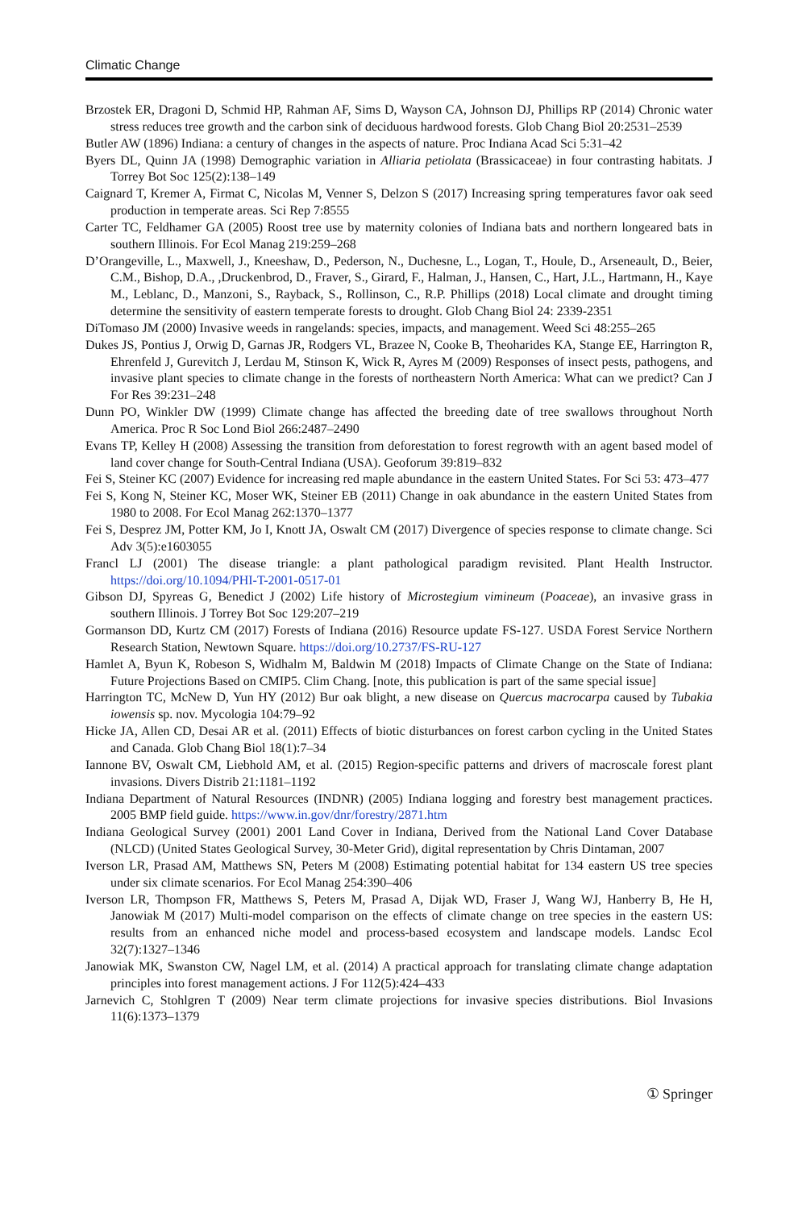Climatic Change
Brzostek ER, Dragoni D, Schmid HP, Rahman AF, Sims D, Wayson CA, Johnson DJ, Phillips RP (2014) Chronic water stress reduces tree growth and the carbon sink of deciduous hardwood forests. Glob Chang Biol 20:2531–2539
Butler AW (1896) Indiana: a century of changes in the aspects of nature. Proc Indiana Acad Sci 5:31–42
Byers DL, Quinn JA (1998) Demographic variation in Alliaria petiolata (Brassicaceae) in four contrasting habitats. J Torrey Bot Soc 125(2):138–149
Caignard T, Kremer A, Firmat C, Nicolas M, Venner S, Delzon S (2017) Increasing spring temperatures favor oak seed production in temperate areas. Sci Rep 7:8555
Carter TC, Feldhamer GA (2005) Roost tree use by maternity colonies of Indiana bats and northern longeared bats in southern Illinois. For Ecol Manag 219:259–268
D’Orangeville, L., Maxwell, J., Kneeshaw, D., Pederson, N., Duchesne, L., Logan, T., Houle, D., Arseneault, D., Beier, C.M., Bishop, D.A., ,Druckenbrod, D., Fraver, S., Girard, F., Halman, J., Hansen, C., Hart, J.L., Hartmann, H., Kaye M., Leblanc, D., Manzoni, S., Rayback, S., Rollinson, C., R.P. Phillips (2018) Local climate and drought timing determine the sensitivity of eastern temperate forests to drought. Glob Chang Biol 24: 2339-2351
DiTomaso JM (2000) Invasive weeds in rangelands: species, impacts, and management. Weed Sci 48:255–265
Dukes JS, Pontius J, Orwig D, Garnas JR, Rodgers VL, Brazee N, Cooke B, Theoharides KA, Stange EE, Harrington R, Ehrenfeld J, Gurevitch J, Lerdau M, Stinson K, Wick R, Ayres M (2009) Responses of insect pests, pathogens, and invasive plant species to climate change in the forests of northeastern North America: What can we predict? Can J For Res 39:231–248
Dunn PO, Winkler DW (1999) Climate change has affected the breeding date of tree swallows throughout North America. Proc R Soc Lond Biol 266:2487–2490
Evans TP, Kelley H (2008) Assessing the transition from deforestation to forest regrowth with an agent based model of land cover change for South-Central Indiana (USA). Geoforum 39:819–832
Fei S, Steiner KC (2007) Evidence for increasing red maple abundance in the eastern United States. For Sci 53: 473–477
Fei S, Kong N, Steiner KC, Moser WK, Steiner EB (2011) Change in oak abundance in the eastern United States from 1980 to 2008. For Ecol Manag 262:1370–1377
Fei S, Desprez JM, Potter KM, Jo I, Knott JA, Oswalt CM (2017) Divergence of species response to climate change. Sci Adv 3(5):e1603055
Francl LJ (2001) The disease triangle: a plant pathological paradigm revisited. Plant Health Instructor. https://doi.org/10.1094/PHI-T-2001-0517-01
Gibson DJ, Spyreas G, Benedict J (2002) Life history of Microstegium vimineum (Poaceae), an invasive grass in southern Illinois. J Torrey Bot Soc 129:207–219
Gormanson DD, Kurtz CM (2017) Forests of Indiana (2016) Resource update FS-127. USDA Forest Service Northern Research Station, Newtown Square. https://doi.org/10.2737/FS-RU-127
Hamlet A, Byun K, Robeson S, Widhalm M, Baldwin M (2018) Impacts of Climate Change on the State of Indiana: Future Projections Based on CMIP5. Clim Chang. [note, this publication is part of the same special issue]
Harrington TC, McNew D, Yun HY (2012) Bur oak blight, a new disease on Quercus macrocarpa caused by Tubakia iowensis sp. nov. Mycologia 104:79–92
Hicke JA, Allen CD, Desai AR et al. (2011) Effects of biotic disturbances on forest carbon cycling in the United States and Canada. Glob Chang Biol 18(1):7–34
Iannone BV, Oswalt CM, Liebhold AM, et al. (2015) Region-specific patterns and drivers of macroscale forest plant invasions. Divers Distrib 21:1181–1192
Indiana Department of Natural Resources (INDNR) (2005) Indiana logging and forestry best management practices. 2005 BMP field guide. https://www.in.gov/dnr/forestry/2871.htm
Indiana Geological Survey (2001) 2001 Land Cover in Indiana, Derived from the National Land Cover Database (NLCD) (United States Geological Survey, 30-Meter Grid), digital representation by Chris Dintaman, 2007
Iverson LR, Prasad AM, Matthews SN, Peters M (2008) Estimating potential habitat for 134 eastern US tree species under six climate scenarios. For Ecol Manag 254:390–406
Iverson LR, Thompson FR, Matthews S, Peters M, Prasad A, Dijak WD, Fraser J, Wang WJ, Hanberry B, He H, Janowiak M (2017) Multi-model comparison on the effects of climate change on tree species in the eastern US: results from an enhanced niche model and process-based ecosystem and landscape models. Landsc Ecol 32(7):1327–1346
Janowiak MK, Swanston CW, Nagel LM, et al. (2014) A practical approach for translating climate change adaptation principles into forest management actions. J For 112(5):424–433
Jarnevich C, Stohlgren T (2009) Near term climate projections for invasive species distributions. Biol Invasions 11(6):1373–1379
① Springer